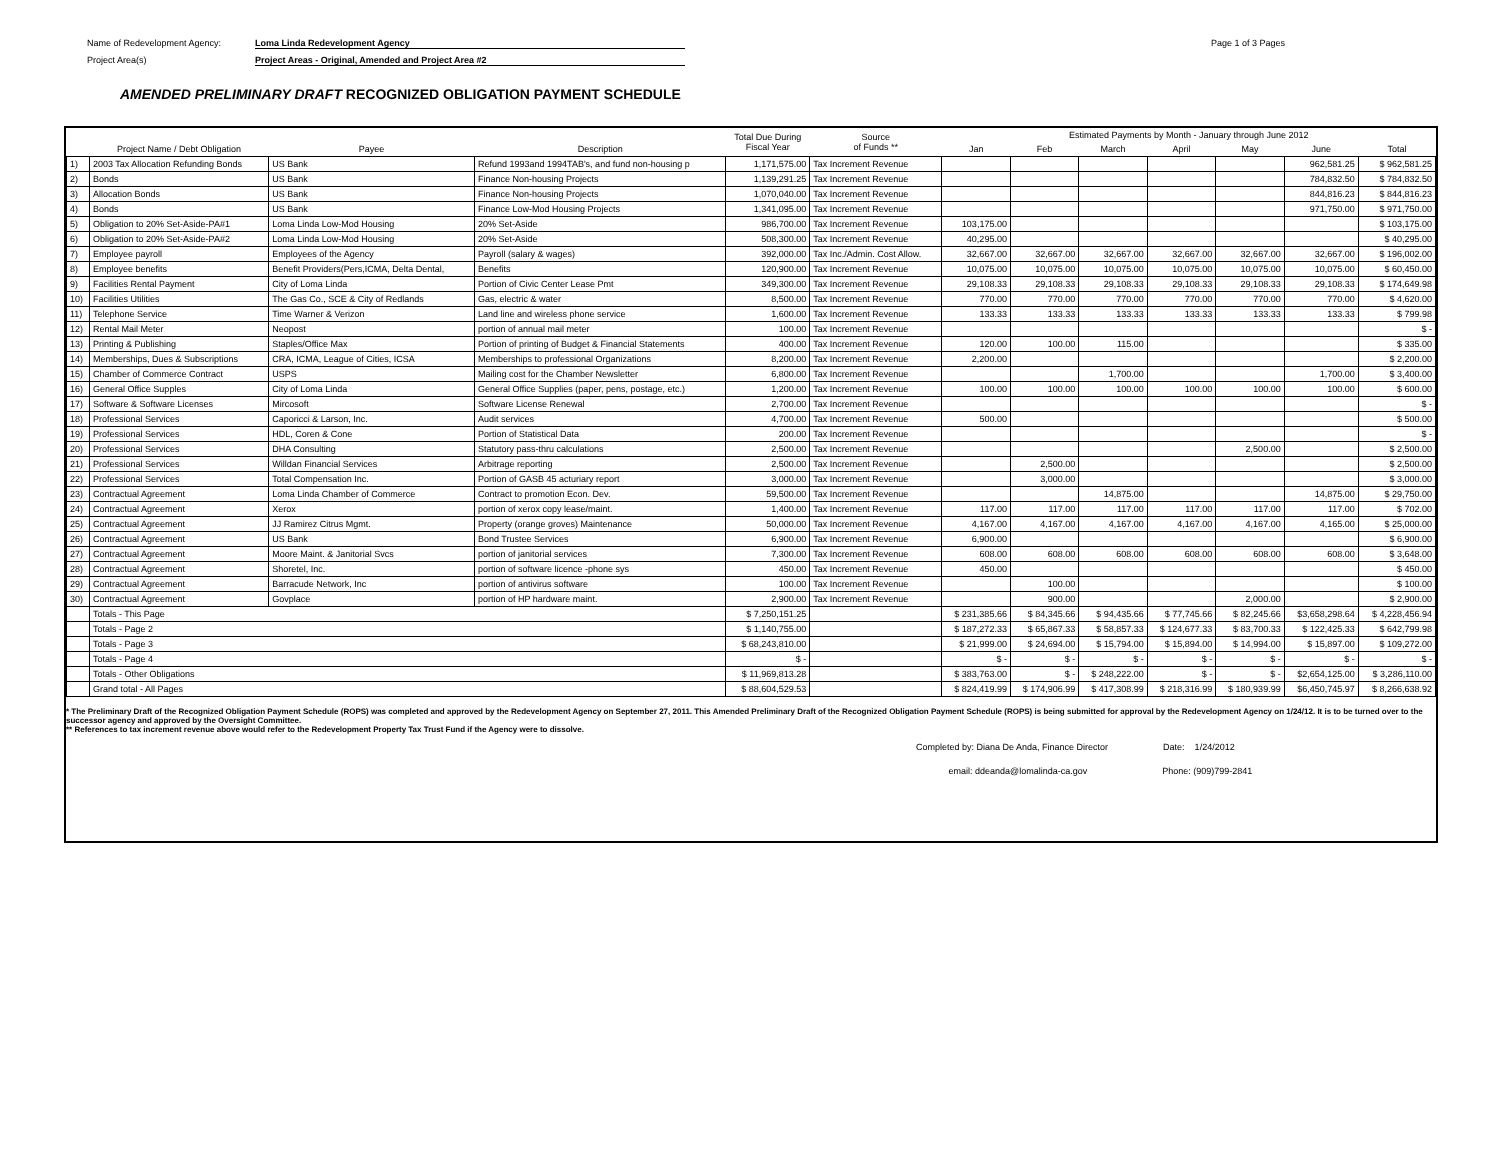Name of Redevelopment Agency: Loma Linda Redevelopment Agency
Project Area(s) Project Areas - Original, Amended and Project Area #2
Page 1 of 3 Pages
AMENDED PRELIMINARY DRAFT RECOGNIZED OBLIGATION PAYMENT SCHEDULE
| | | | | Total Due During Fiscal Year | Source of Funds ** | Estimated Payments by Month - January through June 2012 | | | | | | |
| --- | --- | --- | --- | --- | --- | --- | --- | --- | --- | --- | --- | --- |
| | Project Name / Debt Obligation | Payee | Description | | | Jan | Feb | March | April | May | June | Total |
| 1) | 2003 Tax Allocation Refunding Bonds | US Bank | Refund 1993and 1994TAB's, and fund non-housing p | 1,171,575.00 | Tax Increment Revenue | | | | | | 962,581.25 | $ 962,581.25 |
| 2) | Bonds | US Bank | Finance Non-housing Projects | 1,139,291.25 | Tax Increment Revenue | | | | | | 784,832.50 | $ 784,832.50 |
| 3) | Allocation Bonds | US Bank | Finance Non-housing Projects | 1,070,040.00 | Tax Increment Revenue | | | | | | 844,816.23 | $ 844,816.23 |
| 4) | Bonds | US Bank | Finance Low-Mod Housing Projects | 1,341,095.00 | Tax Increment Revenue | | | | | | 971,750.00 | $ 971,750.00 |
| 5) | Obligation to 20% Set-Aside-PA#1 | Loma Linda Low-Mod Housing | 20% Set-Aside | 986,700.00 | Tax Increment Revenue | 103,175.00 | | | | | | $ 103,175.00 |
| 6) | Obligation to 20% Set-Aside-PA#2 | Loma Linda Low-Mod Housing | 20% Set-Aside | 508,300.00 | Tax Increment Revenue | 40,295.00 | | | | | | $ 40,295.00 |
| 7) | Employee payroll | Employees of the Agency | Payroll (salary & wages) | 392,000.00 | Tax Inc./Admin. Cost Allow. | 32,667.00 | 32,667.00 | 32,667.00 | 32,667.00 | 32,667.00 | 32,667.00 | $ 196,002.00 |
| 8) | Employee benefits | Benefit Providers(Pers,ICMA, Delta Dental, | Benefits | 120,900.00 | Tax Increment Revenue | 10,075.00 | 10,075.00 | 10,075.00 | 10,075.00 | 10,075.00 | 10,075.00 | $ 60,450.00 |
| 9) | Facilities Rental Payment | City of Loma Linda | Portion of Civic Center Lease Pmt | 349,300.00 | Tax Increment Revenue | 29,108.33 | 29,108.33 | 29,108.33 | 29,108.33 | 29,108.33 | 29,108.33 | $ 174,649.98 |
| 10) | Facilities Utilities | The Gas Co., SCE & City of Redlands | Gas, electric & water | 8,500.00 | Tax Increment Revenue | 770.00 | 770.00 | 770.00 | 770.00 | 770.00 | 770.00 | $ 4,620.00 |
| 11) | Telephone Service | Time Warner & Verizon | Land line and wireless phone service | 1,600.00 | Tax Increment Revenue | 133.33 | 133.33 | 133.33 | 133.33 | 133.33 | 133.33 | $ 799.98 |
| 12) | Rental Mail Meter | Neopost | portion of annual mail meter | 100.00 | Tax Increment Revenue | | | | | | | $ - |
| 13) | Printing & Publishing | Staples/Office Max | Portion of printing of Budget & Financial Statements | 400.00 | Tax Increment Revenue | 120.00 | 100.00 | 115.00 | | | | $ 335.00 |
| 14) | Memberships, Dues & Subscriptions | CRA, ICMA, League of Cities, ICSA | Memberships to professional Organizations | 8,200.00 | Tax Increment Revenue | 2,200.00 | | | | | | $ 2,200.00 |
| 15) | Chamber of Commerce Contract | USPS | Mailing cost for the Chamber Newsletter | 6,800.00 | Tax Increment Revenue | | | 1,700.00 | | | 1,700.00 | $ 3,400.00 |
| 16) | General Office Supples | City of Loma Linda | General Office Supplies (paper, pens, postage, etc.) | 1,200.00 | Tax Increment Revenue | 100.00 | 100.00 | 100.00 | 100.00 | 100.00 | 100.00 | $ 600.00 |
| 17) | Software & Software Licenses | Mircosoft | Software License Renewal | 2,700.00 | Tax Increment Revenue | | | | | | | $ - |
| 18) | Professional Services | Caporicci & Larson, Inc. | Audit services | 4,700.00 | Tax Increment Revenue | 500.00 | | | | | | $ 500.00 |
| 19) | Professional Services | HDL, Coren & Cone | Portion of Statistical Data | 200.00 | Tax Increment Revenue | | | | | | | $ - |
| 20) | Professional Services | DHA Consulting | Statutory pass-thru calculations | 2,500.00 | Tax Increment Revenue | | | | | 2,500.00 | | $ 2,500.00 |
| 21) | Professional Services | Willdan Financial Services | Arbitrage reporting | 2,500.00 | Tax Increment Revenue | | 2,500.00 | | | | | $ 2,500.00 |
| 22) | Professional Services | Total Compensation Inc. | Portion of GASB 45 acturiary report | 3,000.00 | Tax Increment Revenue | | 3,000.00 | | | | | $ 3,000.00 |
| 23) | Contractual Agreement | Loma Linda Chamber of Commerce | Contract to promotion Econ. Dev. | 59,500.00 | Tax Increment Revenue | | | 14,875.00 | | | 14,875.00 | $ 29,750.00 |
| 24) | Contractual Agreement | Xerox | portion of xerox copy lease/maint. | 1,400.00 | Tax Increment Revenue | 117.00 | 117.00 | 117.00 | 117.00 | 117.00 | 117.00 | $ 702.00 |
| 25) | Contractual Agreement | JJ Ramirez Citrus Mgmt. | Property (orange groves) Maintenance | 50,000.00 | Tax Increment Revenue | 4,167.00 | 4,167.00 | 4,167.00 | 4,167.00 | 4,167.00 | 4,165.00 | $ 25,000.00 |
| 26) | Contractual Agreement | US Bank | Bond Trustee Services | 6,900.00 | Tax Increment Revenue | 6,900.00 | | | | | | $ 6,900.00 |
| 27) | Contractual Agreement | Moore Maint. & Janitorial Svcs | portion of janitorial services | 7,300.00 | Tax Increment Revenue | 608.00 | 608.00 | 608.00 | 608.00 | 608.00 | 608.00 | $ 3,648.00 |
| 28) | Contractual Agreement | Shoretel, Inc. | portion of software licence -phone sys | 450.00 | Tax Increment Revenue | 450.00 | | | | | | $ 450.00 |
| 29) | Contractual Agreement | Barracude Network, Inc | portion of antivirus software | 100.00 | Tax Increment Revenue | | 100.00 | | | | | $ 100.00 |
| 30) | Contractual Agreement | Govplace | portion of HP hardware maint. | 2,900.00 | Tax Increment Revenue | | 900.00 | | | 2,000.00 | | $ 2,900.00 |
| | Totals - This Page | | | $ 7,250,151.25 | | $ 231,385.66 | $ 84,345.66 | $ 94,435.66 | $ 77,745.66 | $ 82,245.66 | $3,658,298.64 | $ 4,228,456.94 |
| | Totals - Page 2 | | | $ 1,140,755.00 | | $ 187,272.33 | $ 65,867.33 | $ 58,857.33 | $ 124,677.33 | $ 83,700.33 | $ 122,425.33 | $ 642,799.98 |
| | Totals - Page 3 | | | $ 68,243,810.00 | | $ 21,999.00 | $ 24,694.00 | $ 15,794.00 | $ 15,894.00 | $ 14,994.00 | $ 15,897.00 | $ 109,272.00 |
| | Totals - Page 4 | | | $ - | | $ - | $ - | $ - | $ - | $ - | $ - | $ - |
| | Totals - Other Obligations | | | $ 11,969,813.28 | | $ 383,763.00 | $ - | $ 248,222.00 | $ - | $ - | $2,654,125.00 | $ 3,286,110.00 |
| | Grand total - All Pages | | | $ 88,604,529.53 | | $ 824,419.99 | $ 174,906.99 | $ 417,308.99 | $ 218,316.99 | $ 180,939.99 | $6,450,745.97 | $ 8,266,638.92 |
* The Preliminary Draft of the Recognized Obligation Payment Schedule (ROPS) was completed and approved by the Redevelopment Agency on September 27, 2011. This Amended Preliminary Draft of the Recognized Obligation Payment Schedule (ROPS) is being submitted for approval by the Redevelopment Agency on 1/24/12. It is to be turned over to the successor agency and approved by the Oversight Committee.
** References to tax increment revenue above would refer to the Redevelopment Property Tax Trust Fund if the Agency were to dissolve.
Completed by: Diana De Anda, Finance Director Date: 1/24/2012
email: ddeanda@lomalinda-ca.gov Phone: (909)799-2841